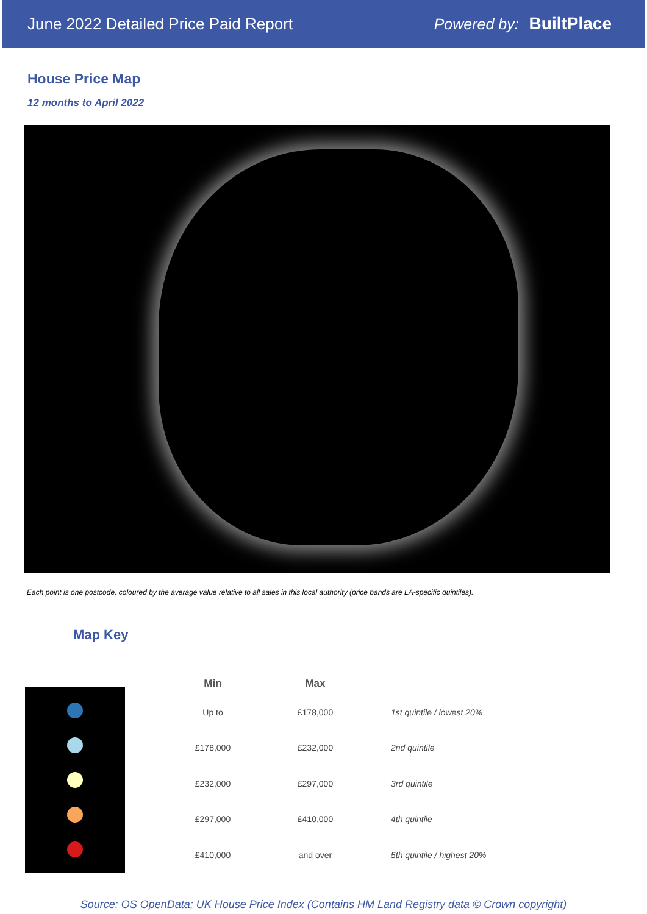June 2022 Detailed Price Paid Report Powered by: BuiltPlace
House Price Map
12 months to April 2022
Each point is one postcode, coloured by the average value relative to all sales in this local authority (price bands are LA-specific quintiles).
Map Key
| Min | Max | |
| --- | --- | --- |
| Up to | £178,000 | 1st quintile / lowest 20% |
| £178,000 | £232,000 | 2nd quintile |
| £232,000 | £297,000 | 3rd quintile |
| £297,000 | £410,000 | 4th quintile |
| £410,000 | and over | 5th quintile / highest 20% |
Source: OS OpenData; UK House Price Index (Contains HM Land Registry data © Crown copyright)